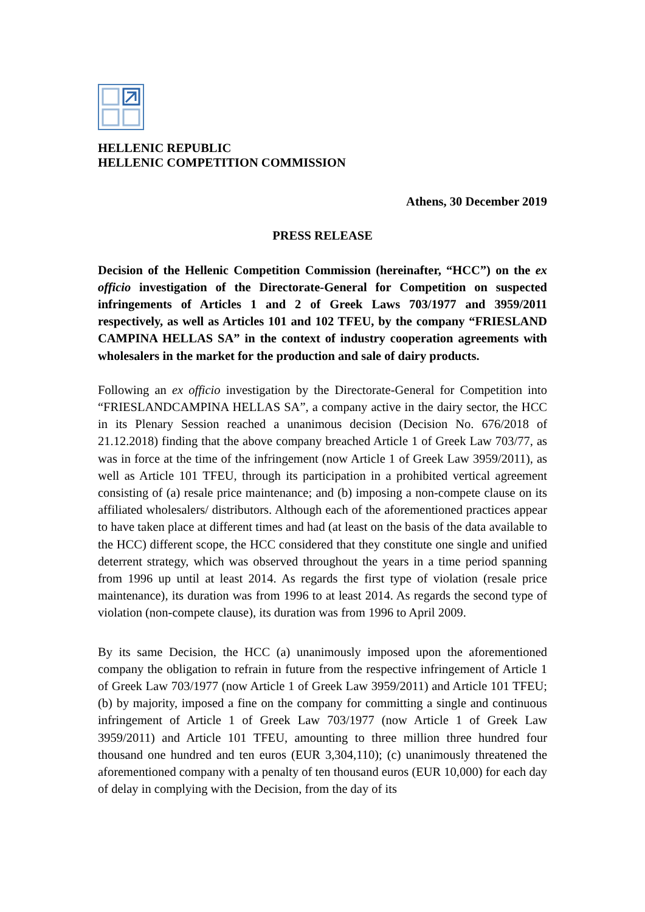HELLENIC REPUBLIC
HELLENIC COMPETITION COMMISSION
Athens, 30 December 2019
PRESS RELEASE
Decision of the Hellenic Competition Commission (hereinafter, “HCC”) on the ex officio investigation of the Directorate-General for Competition on suspected infringements of Articles 1 and 2 of Greek Laws 703/1977 and 3959/2011 respectively, as well as Articles 101 and 102 TFEU, by the company “FRIESLAND CAMPINA HELLAS SA” in the context of industry cooperation agreements with wholesalers in the market for the production and sale of dairy products.
Following an ex officio investigation by the Directorate-General for Competition into “FRIESLANDCAMPINA HELLAS SA”, a company active in the dairy sector, the HCC in its Plenary Session reached a unanimous decision (Decision No. 676/2018 of 21.12.2018) finding that the above company breached Article 1 of Greek Law 703/77, as was in force at the time of the infringement (now Article 1 of Greek Law 3959/2011), as well as Article 101 TFEU, through its participation in a prohibited vertical agreement consisting of (a) resale price maintenance; and (b) imposing a non-compete clause on its affiliated wholesalers/ distributors. Although each of the aforementioned practices appear to have taken place at different times and had (at least on the basis of the data available to the HCC) different scope, the HCC considered that they constitute one single and unified deterrent strategy, which was observed throughout the years in a time period spanning from 1996 up until at least 2014. As regards the first type of violation (resale price maintenance), its duration was from 1996 to at least 2014. As regards the second type of violation (non-compete clause), its duration was from 1996 to April 2009.
By its same Decision, the HCC (a) unanimously imposed upon the aforementioned company the obligation to refrain in future from the respective infringement of Article 1 of Greek Law 703/1977 (now Article 1 of Greek Law 3959/2011) and Article 101 TFEU; (b) by majority, imposed a fine on the company for committing a single and continuous infringement of Article 1 of Greek Law 703/1977 (now Article 1 of Greek Law 3959/2011) and Article 101 TFEU, amounting to three million three hundred four thousand one hundred and ten euros (EUR 3,304,110); (c) unanimously threatened the aforementioned company with a penalty of ten thousand euros (EUR 10,000) for each day of delay in complying with the Decision, from the day of its